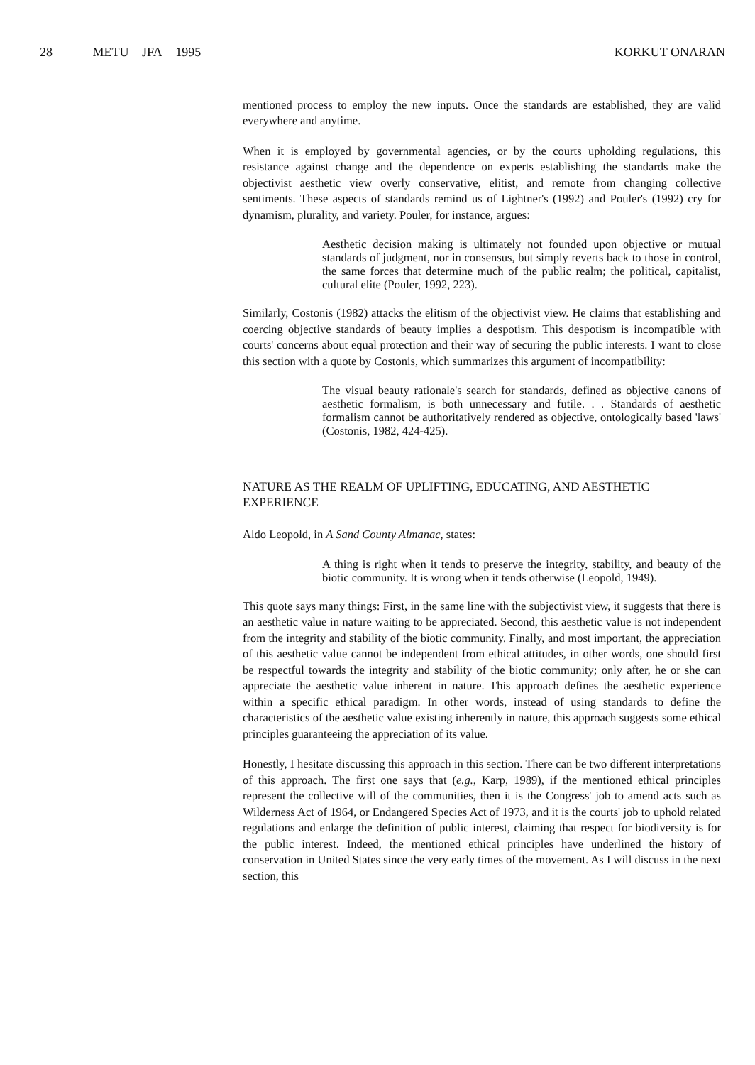28 METU JFA 1995 KORKUT ONARAN
mentioned process to employ the new inputs. Once the standards are established, they are valid everywhere and anytime.
When it is employed by governmental agencies, or by the courts upholding regulations, this resistance against change and the dependence on experts establishing the standards make the objectivist aesthetic view overly conservative, elitist, and remote from changing collective sentiments. These aspects of standards remind us of Lightner's (1992) and Pouler's (1992) cry for dynamism, plurality, and variety. Pouler, for instance, argues:
Aesthetic decision making is ultimately not founded upon objective or mutual standards of judgment, nor in consensus, but simply reverts back to those in control, the same forces that determine much of the public realm; the political, capitalist, cultural elite (Pouler, 1992, 223).
Similarly, Costonis (1982) attacks the elitism of the objectivist view. He claims that establishing and coercing objective standards of beauty implies a despotism. This despotism is incompatible with courts' concerns about equal protection and their way of securing the public interests. I want to close this section with a quote by Costonis, which summarizes this argument of incompatibility:
The visual beauty rationale's search for standards, defined as objective canons of aesthetic formalism, is both unnecessary and futile. . . Standards of aesthetic formalism cannot be authoritatively rendered as objective, ontologically based 'laws' (Costonis, 1982, 424-425).
NATURE AS THE REALM OF UPLIFTING, EDUCATING, AND AESTHETIC EXPERIENCE
Aldo Leopold, in A Sand County Almanac, states:
A thing is right when it tends to preserve the integrity, stability, and beauty of the biotic community. It is wrong when it tends otherwise (Leopold, 1949).
This quote says many things: First, in the same line with the subjectivist view, it suggests that there is an aesthetic value in nature waiting to be appreciated. Second, this aesthetic value is not independent from the integrity and stability of the biotic community. Finally, and most important, the appreciation of this aesthetic value cannot be independent from ethical attitudes, in other words, one should first be respectful towards the integrity and stability of the biotic community; only after, he or she can appreciate the aesthetic value inherent in nature. This approach defines the aesthetic experience within a specific ethical paradigm. In other words, instead of using standards to define the characteristics of the aesthetic value existing inherently in nature, this approach suggests some ethical principles guaranteeing the appreciation of its value.
Honestly, I hesitate discussing this approach in this section. There can be two different interpretations of this approach. The first one says that (e.g., Karp, 1989), if the mentioned ethical principles represent the collective will of the communities, then it is the Congress' job to amend acts such as Wilderness Act of 1964, or Endangered Species Act of 1973, and it is the courts' job to uphold related regulations and enlarge the definition of public interest, claiming that respect for biodiversity is for the public interest. Indeed, the mentioned ethical principles have underlined the history of conservation in United States since the very early times of the movement. As I will discuss in the next section, this